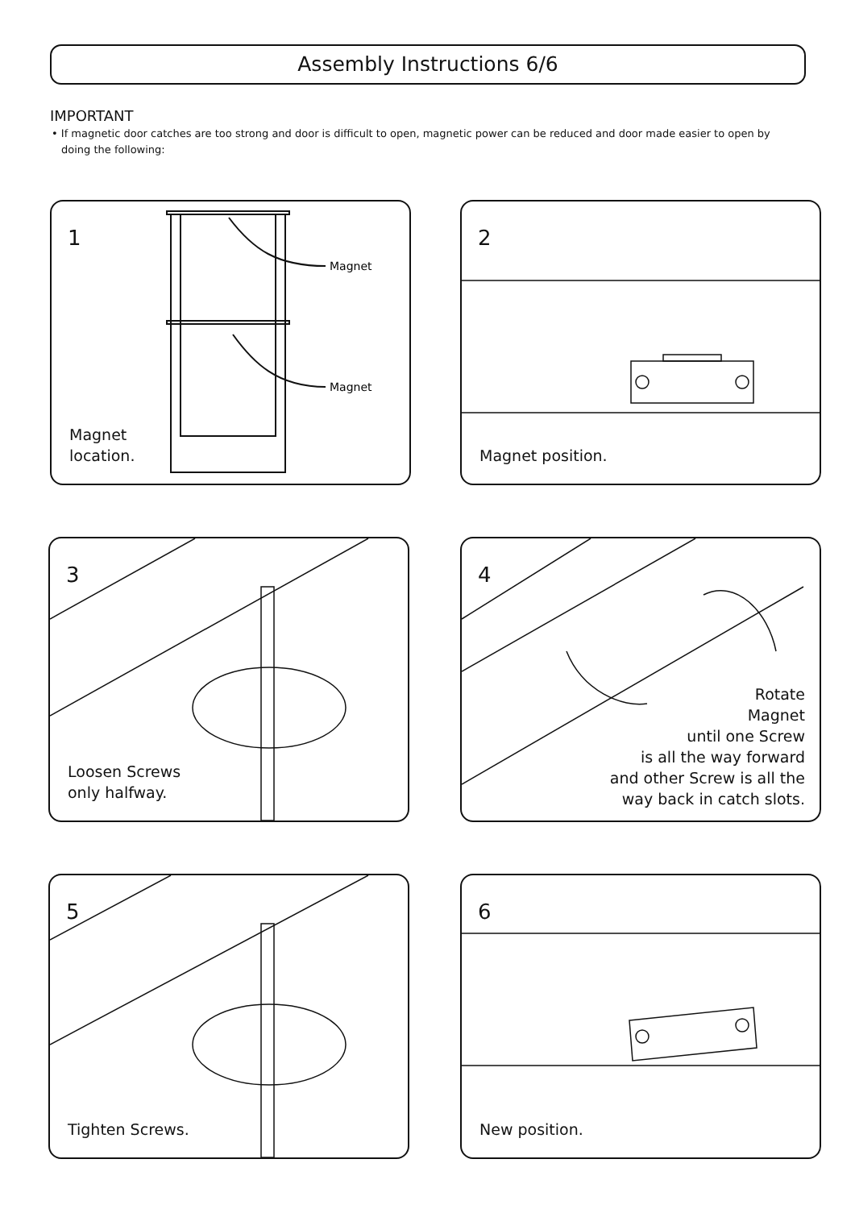Assembly Instructions 6/6
IMPORTANT
• If magnetic door catches are too strong and door is difficult to open, magnetic power can be reduced and door made easier to open by doing the following:
Magnet
Magnet
1
Magnet
location.
2
Magnet position.
3
Loosen Screws
only halfway.
4
Rotate
Magnet
until one Screw
is all the way forward
and other Screw is all the
way back in catch slots.
5
Tighten Screws.
6
New position.